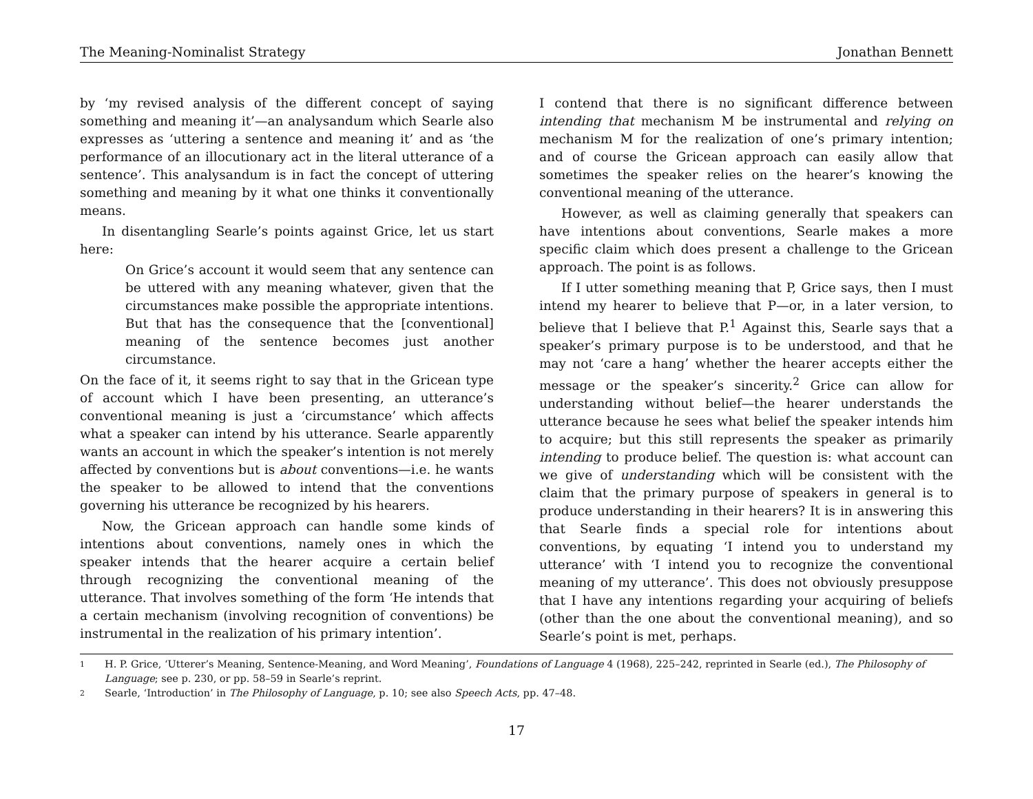The Meaning-Nominalist Strategy Jonathan Bennett
by ‘my revised analysis of the different concept of saying something and meaning it’—an analysandum which Searle also expresses as ‘uttering a sentence and meaning it’ and as ‘the performance of an illocutionary act in the literal utterance of a sentence’. This analysandum is in fact the concept of uttering something and meaning by it what one thinks it conventionally means.
In disentangling Searle’s points against Grice, let us start here:
On Grice’s account it would seem that any sentence can be uttered with any meaning whatever, given that the circumstances make possible the appropriate intentions. But that has the consequence that the [conventional] meaning of the sentence becomes just another circumstance.
On the face of it, it seems right to say that in the Gricean type of account which I have been presenting, an utterance’s conventional meaning is just a ‘circumstance’ which affects what a speaker can intend by his utterance. Searle apparently wants an account in which the speaker’s intention is not merely affected by conventions but is about conventions—i.e. he wants the speaker to be allowed to intend that the conventions governing his utterance be recognized by his hearers.
Now, the Gricean approach can handle some kinds of intentions about conventions, namely ones in which the speaker intends that the hearer acquire a certain belief through recognizing the conventional meaning of the utterance. That involves something of the form ‘He intends that a certain mechanism (involving recognition of conventions) be instrumental in the realization of his primary intention’.
I contend that there is no significant difference between intending that mechanism M be instrumental and relying on mechanism M for the realization of one’s primary intention; and of course the Gricean approach can easily allow that sometimes the speaker relies on the hearer’s knowing the conventional meaning of the utterance.
However, as well as claiming generally that speakers can have intentions about conventions, Searle makes a more specific claim which does present a challenge to the Gricean approach. The point is as follows.
If I utter something meaning that P, Grice says, then I must intend my hearer to believe that P—or, in a later version, to believe that I believe that P.<sup>1</sup> Against this, Searle says that a speaker’s primary purpose is to be understood, and that he may not ‘care a hang’ whether the hearer accepts either the message or the speaker’s sincerity.<sup>2</sup> Grice can allow for understanding without belief—the hearer understands the utterance because he sees what belief the speaker intends him to acquire; but this still represents the speaker as primarily intending to produce belief. The question is: what account can we give of understanding which will be consistent with the claim that the primary purpose of speakers in general is to produce understanding in their hearers? It is in answering this that Searle finds a special role for intentions about conventions, by equating ‘I intend you to understand my utterance’ with ‘I intend you to recognize the conventional meaning of my utterance’. This does not obviously presuppose that I have any intentions regarding your acquiring of beliefs (other than the one about the conventional meaning), and so Searle’s point is met, perhaps.
1 H. P. Grice, ‘Utterer’s Meaning, Sentence-Meaning, and Word Meaning’, Foundations of Language 4 (1968), 225–242, reprinted in Searle (ed.), The Philosophy of Language; see p. 230, or pp. 58–59 in Searle’s reprint.
2 Searle, ‘Introduction’ in The Philosophy of Language, p. 10; see also Speech Acts, pp. 47–48.
17